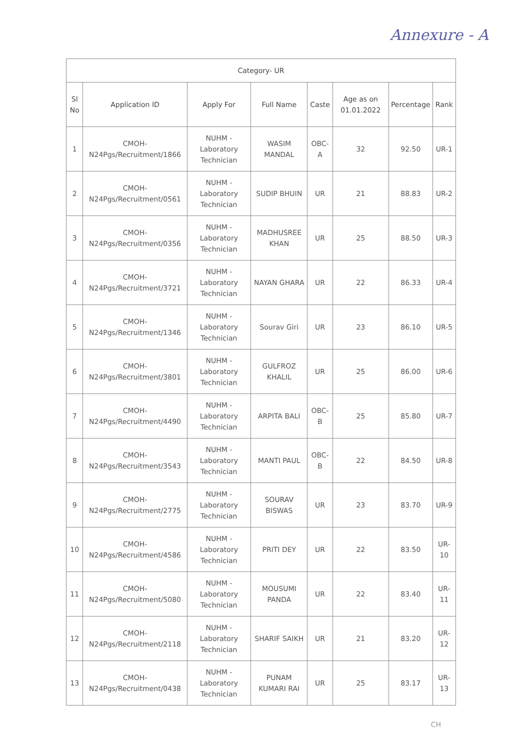Annexure - A
| Category- UR | | | | | | | |
| --- | --- | --- | --- | --- | --- | --- | --- |
| Sl No | Application ID | Apply For | Full Name | Caste | Age as on 01.01.2022 | Percentage | Rank |
| 1 | CMOH-N24Pgs/Recruitment/1866 | NUHM - Laboratory Technician | WASIM MANDAL | OBC-A | 32 | 92.50 | UR-1 |
| 2 | CMOH-N24Pgs/Recruitment/0561 | NUHM - Laboratory Technician | SUDIP BHUIN | UR | 21 | 88.83 | UR-2 |
| 3 | CMOH-N24Pgs/Recruitment/0356 | NUHM - Laboratory Technician | MADHUSREE KHAN | UR | 25 | 88.50 | UR-3 |
| 4 | CMOH-N24Pgs/Recruitment/3721 | NUHM - Laboratory Technician | NAYAN GHARA | UR | 22 | 86.33 | UR-4 |
| 5 | CMOH-N24Pgs/Recruitment/1346 | NUHM - Laboratory Technician | Sourav Giri | UR | 23 | 86.10 | UR-5 |
| 6 | CMOH-N24Pgs/Recruitment/3801 | NUHM - Laboratory Technician | GULFROZ KHALIL | UR | 25 | 86.00 | UR-6 |
| 7 | CMOH-N24Pgs/Recruitment/4490 | NUHM - Laboratory Technician | ARPITA BALI | OBC-B | 25 | 85.80 | UR-7 |
| 8 | CMOH-N24Pgs/Recruitment/3543 | NUHM - Laboratory Technician | MANTI PAUL | OBC-B | 22 | 84.50 | UR-8 |
| 9 | CMOH-N24Pgs/Recruitment/2775 | NUHM - Laboratory Technician | SOURAV BISWAS | UR | 23 | 83.70 | UR-9 |
| 10 | CMOH-N24Pgs/Recruitment/4586 | NUHM - Laboratory Technician | PRITI DEY | UR | 22 | 83.50 | UR-10 |
| 11 | CMOH-N24Pgs/Recruitment/5080 | NUHM - Laboratory Technician | MOUSUMI PANDA | UR | 22 | 83.40 | UR-11 |
| 12 | CMOH-N24Pgs/Recruitment/2118 | NUHM - Laboratory Technician | SHARIF SAIKH | UR | 21 | 83.20 | UR-12 |
| 13 | CMOH-N24Pgs/Recruitment/0438 | NUHM - Laboratory Technician | PUNAM KUMARI RAI | UR | 25 | 83.17 | UR-13 |
CH